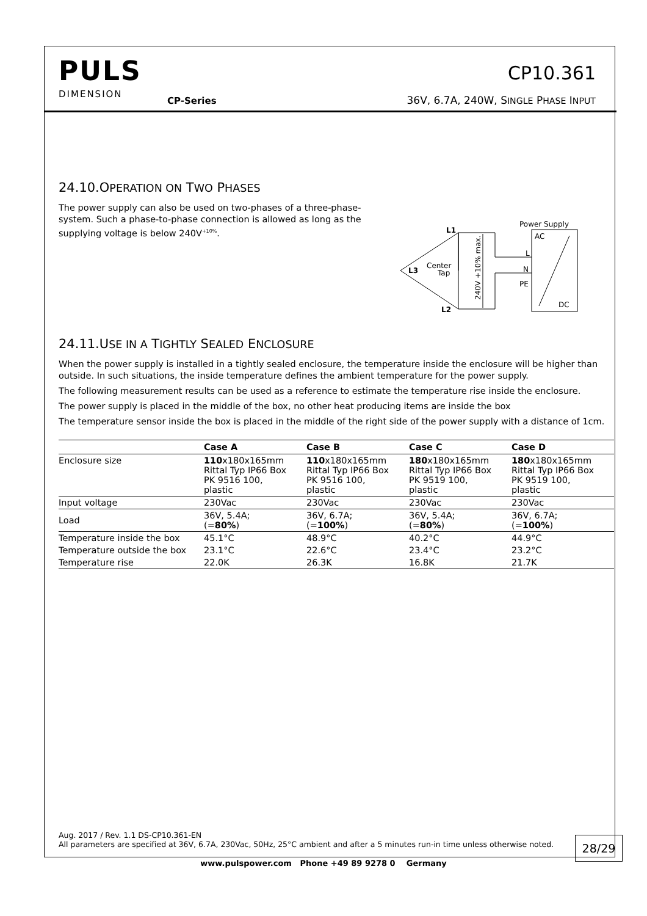PULS
DIMENSION
CP-Series
CP10.361
36V, 6.7A, 240W, SINGLE PHASE INPUT
24.10.OPERATION ON TWO PHASES
The power supply can also be used on two-phases of a three-phase-system. Such a phase-to-phase connection is allowed as long as the supplying voltage is below 240V<sup>+10%</sup>.
Power Supply
AC
DC
L
N
PE
L1
L3
L2
Center
Tap
240V +10% max.
24.11.USE IN A TIGHTLY SEALED ENCLOSURE
When the power supply is installed in a tightly sealed enclosure, the temperature inside the enclosure will be higher than outside. In such situations, the inside temperature defines the ambient temperature for the power supply.
The following measurement results can be used as a reference to estimate the temperature rise inside the enclosure.
The power supply is placed in the middle of the box, no other heat producing items are inside the box
The temperature sensor inside the box is placed in the middle of the right side of the power supply with a distance of 1cm.
| | Case A | Case B | Case C | Case D |
| --- | --- | --- | --- | --- |
| Enclosure size | 110 x180x165mm Rittal Typ IP66 Box PK 9516 100, plastic | 110 x180x165mm Rittal Typ IP66 Box PK 9516 100, plastic | 180 x180x165mm Rittal Typ IP66 Box PK 9519 100, plastic | 180 x180x165mm Rittal Typ IP66 Box PK 9519 100, plastic |
| Input voltage | 230Vac | 230Vac | 230Vac | 230Vac |
| Load | 36V, 5.4A; (= 80% ) | 36V, 6.7A; (= 100% ) | 36V, 5.4A; (= 80% ) | 36V, 6.7A; (= 100% ) |
| Temperature inside the box | 45.1°C | 48.9°C | 40.2°C | 44.9°C |
| Temperature outside the box | 23.1°C | 22.6°C | 23.4°C | 23.2°C |
| Temperature rise | 22.0K | 26.3K | 16.8K | 21.7K |
Aug. 2017 / Rev. 1.1 DS-CP10.361-EN
All parameters are specified at 36V, 6.7A, 230Vac, 50Hz, 25°C ambient and after a 5 minutes run-in time unless otherwise noted.
28/29
www.pulspower.com Phone +49 89 9278 0 Germany